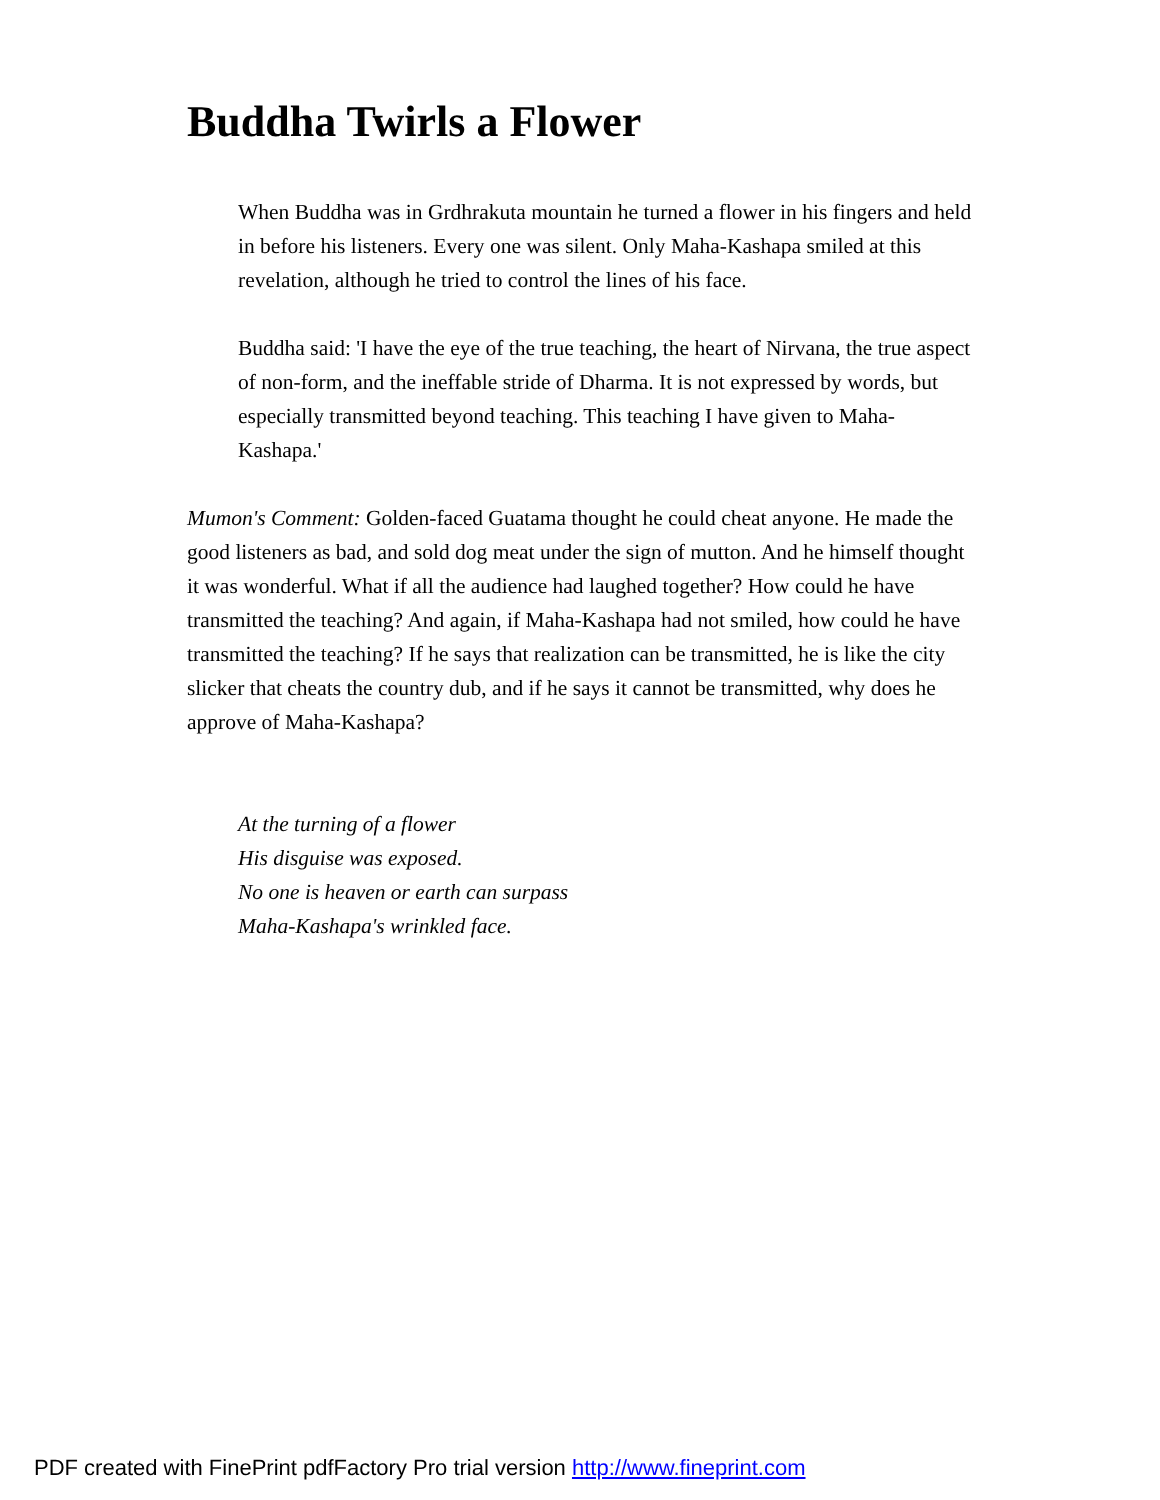Buddha Twirls a Flower
When Buddha was in Grdhrakuta mountain he turned a flower in his fingers and held in before his listeners. Every one was silent. Only Maha-Kashapa smiled at this revelation, although he tried to control the lines of his face.
Buddha said: 'I have the eye of the true teaching, the heart of Nirvana, the true aspect of non-form, and the ineffable stride of Dharma. It is not expressed by words, but especially transmitted beyond teaching. This teaching I have given to Maha-Kashapa.'
Mumon's Comment: Golden-faced Guatama thought he could cheat anyone. He made the good listeners as bad, and sold dog meat under the sign of mutton. And he himself thought it was wonderful. What if all the audience had laughed together? How could he have transmitted the teaching? And again, if Maha-Kashapa had not smiled, how could he have transmitted the teaching? If he says that realization can be transmitted, he is like the city slicker that cheats the country dub, and if he says it cannot be transmitted, why does he approve of Maha-Kashapa?
At the turning of a flower
His disguise was exposed.
No one is heaven or earth can surpass
Maha-Kashapa's wrinkled face.
PDF created with FinePrint pdfFactory Pro trial version http://www.fineprint.com